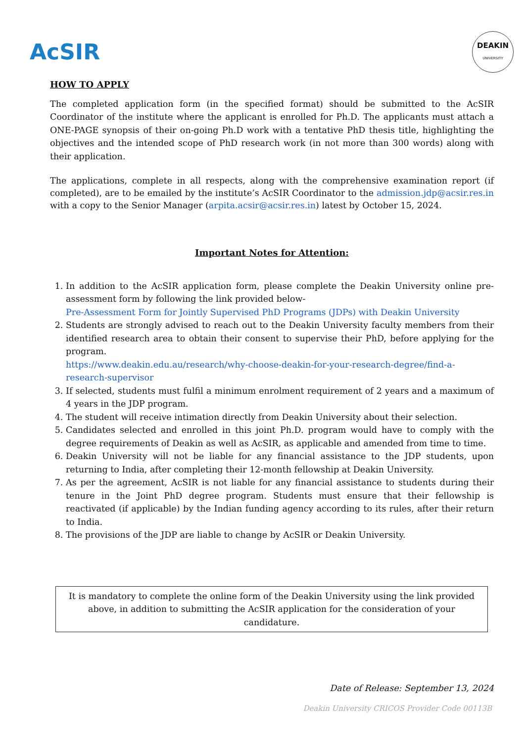AcSIR
DEAKIN
UNIVERSITY
HOW TO APPLY
The completed application form (in the specified format) should be submitted to the AcSIR Coordinator of the institute where the applicant is enrolled for Ph.D. The applicants must attach a ONE-PAGE synopsis of their on-going Ph.D work with a tentative PhD thesis title, highlighting the objectives and the intended scope of PhD research work (in not more than 300 words) along with their application.
The applications, complete in all respects, along with the comprehensive examination report (if completed), are to be emailed by the institute’s AcSIR Coordinator to the admission.jdp@acsir.res.in with a copy to the Senior Manager (arpita.acsir@acsir.res.in) latest by October 15, 2024.
Important Notes for Attention:
1. In addition to the AcSIR application form, please complete the Deakin University online pre-assessment form by following the link provided below-
Pre-Assessment Form for Jointly Supervised PhD Programs (JDPs) with Deakin University
2. Students are strongly advised to reach out to the Deakin University faculty members from their identified research area to obtain their consent to supervise their PhD, before applying for the program.
https://www.deakin.edu.au/research/why-choose-deakin-for-your-research-degree/find-a-research-supervisor
3. If selected, students must fulfil a minimum enrolment requirement of 2 years and a maximum of 4 years in the JDP program.
4. The student will receive intimation directly from Deakin University about their selection.
5. Candidates selected and enrolled in this joint Ph.D. program would have to comply with the degree requirements of Deakin as well as AcSIR, as applicable and amended from time to time.
6. Deakin University will not be liable for any financial assistance to the JDP students, upon returning to India, after completing their 12-month fellowship at Deakin University.
7. As per the agreement, AcSIR is not liable for any financial assistance to students during their tenure in the Joint PhD degree program. Students must ensure that their fellowship is reactivated (if applicable) by the Indian funding agency according to its rules, after their return to India.
8. The provisions of the JDP are liable to change by AcSIR or Deakin University.
It is mandatory to complete the online form of the Deakin University using the link provided above, in addition to submitting the AcSIR application for the consideration of your candidature.
Date of Release: September 13, 2024
Deakin University CRICOS Provider Code 00113B